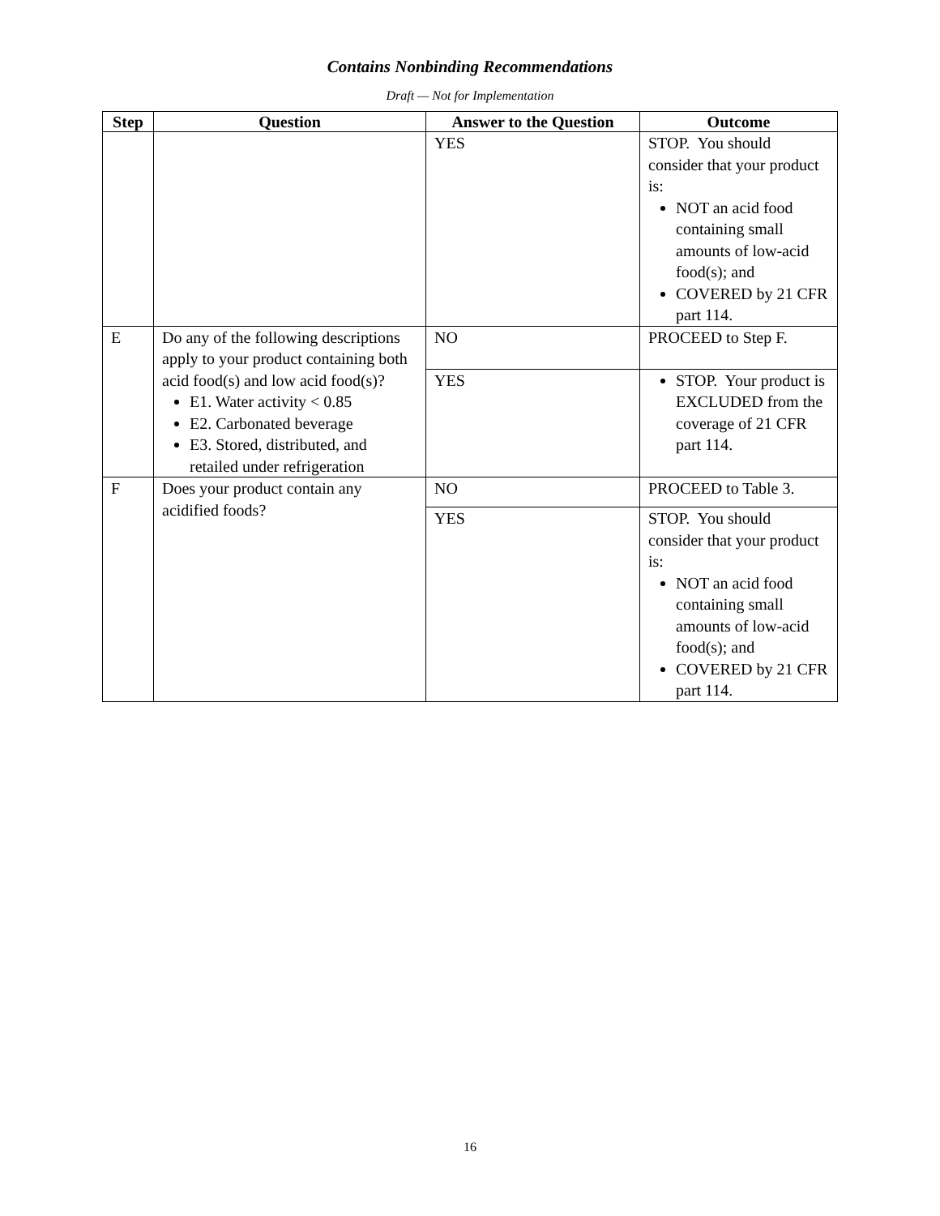Contains Nonbinding Recommendations
Draft — Not for Implementation
| Step | Question | Answer to the Question | Outcome |
| --- | --- | --- | --- |
| | | YES | STOP. You should consider that your product is: NOT an acid food containing small amounts of low-acid food(s); and COVERED by 21 CFR part 114. |
| E | Do any of the following descriptions apply to your product containing both acid food(s) and low acid food(s)? E1. Water activity < 0.85 E2. Carbonated beverage E3. Stored, distributed, and retailed under refrigeration | NO | PROCEED to Step F. |
| | | YES | STOP. Your product is EXCLUDED from the coverage of 21 CFR part 114. |
| F | Does your product contain any acidified foods? | NO | PROCEED to Table 3. |
| | | YES | STOP. You should consider that your product is: NOT an acid food containing small amounts of low-acid food(s); and COVERED by 21 CFR part 114. |
16